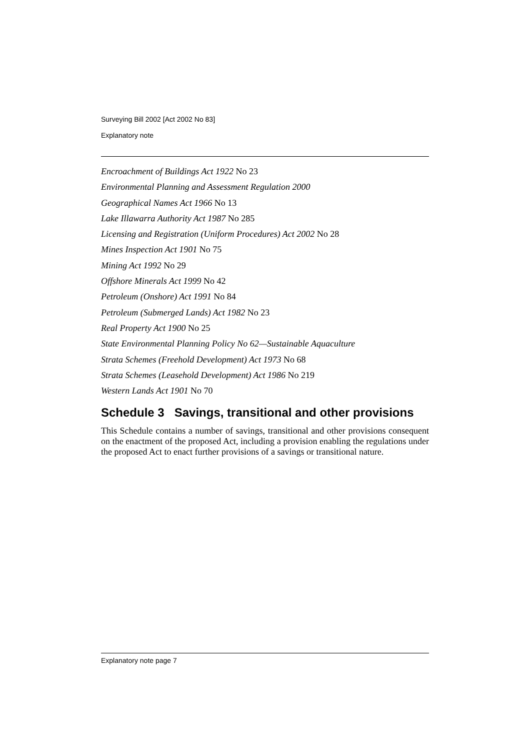Surveying Bill 2002 [Act 2002 No 83]
Explanatory note
Encroachment of Buildings Act 1922 No 23
Environmental Planning and Assessment Regulation 2000
Geographical Names Act 1966 No 13
Lake Illawarra Authority Act 1987 No 285
Licensing and Registration (Uniform Procedures) Act 2002 No 28
Mines Inspection Act 1901 No 75
Mining Act 1992 No 29
Offshore Minerals Act 1999 No 42
Petroleum (Onshore) Act 1991 No 84
Petroleum (Submerged Lands) Act 1982 No 23
Real Property Act 1900 No 25
State Environmental Planning Policy No 62—Sustainable Aquaculture
Strata Schemes (Freehold Development) Act 1973 No 68
Strata Schemes (Leasehold Development) Act 1986 No 219
Western Lands Act 1901 No 70
Schedule 3 Savings, transitional and other provisions
This Schedule contains a number of savings, transitional and other provisions consequent on the enactment of the proposed Act, including a provision enabling the regulations under the proposed Act to enact further provisions of a savings or transitional nature.
Explanatory note page 7